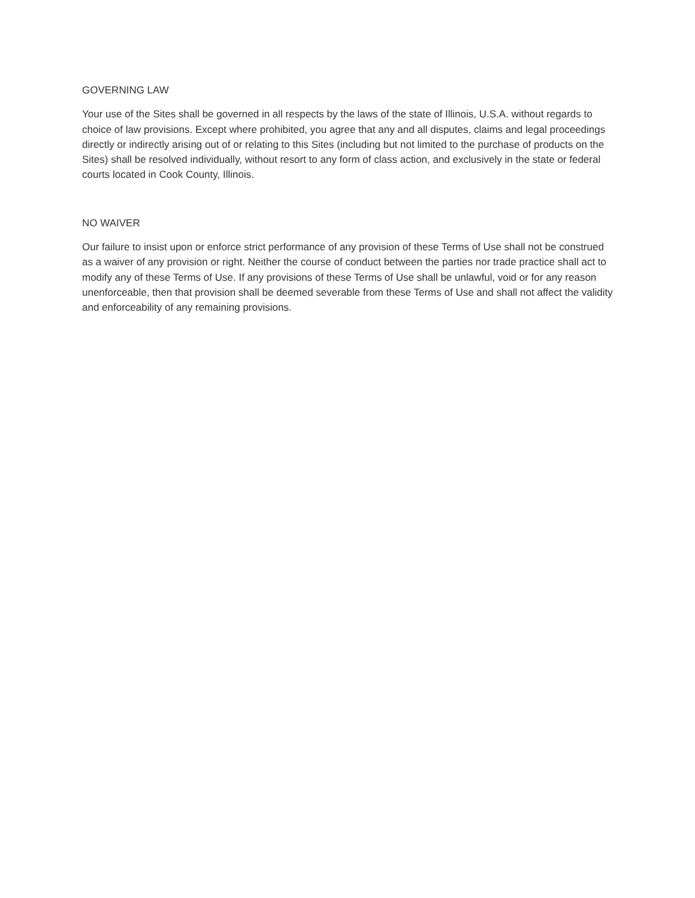GOVERNING LAW
Your use of the Sites shall be governed in all respects by the laws of the state of Illinois, U.S.A. without regards to choice of law provisions. Except where prohibited, you agree that any and all disputes, claims and legal proceedings directly or indirectly arising out of or relating to this Sites (including but not limited to the purchase of products on the Sites) shall be resolved individually, without resort to any form of class action, and exclusively in the state or federal courts located in Cook County, Illinois.
NO WAIVER
Our failure to insist upon or enforce strict performance of any provision of these Terms of Use shall not be construed as a waiver of any provision or right. Neither the course of conduct between the parties nor trade practice shall act to modify any of these Terms of Use. If any provisions of these Terms of Use shall be unlawful, void or for any reason unenforceable, then that provision shall be deemed severable from these Terms of Use and shall not affect the validity and enforceability of any remaining provisions.